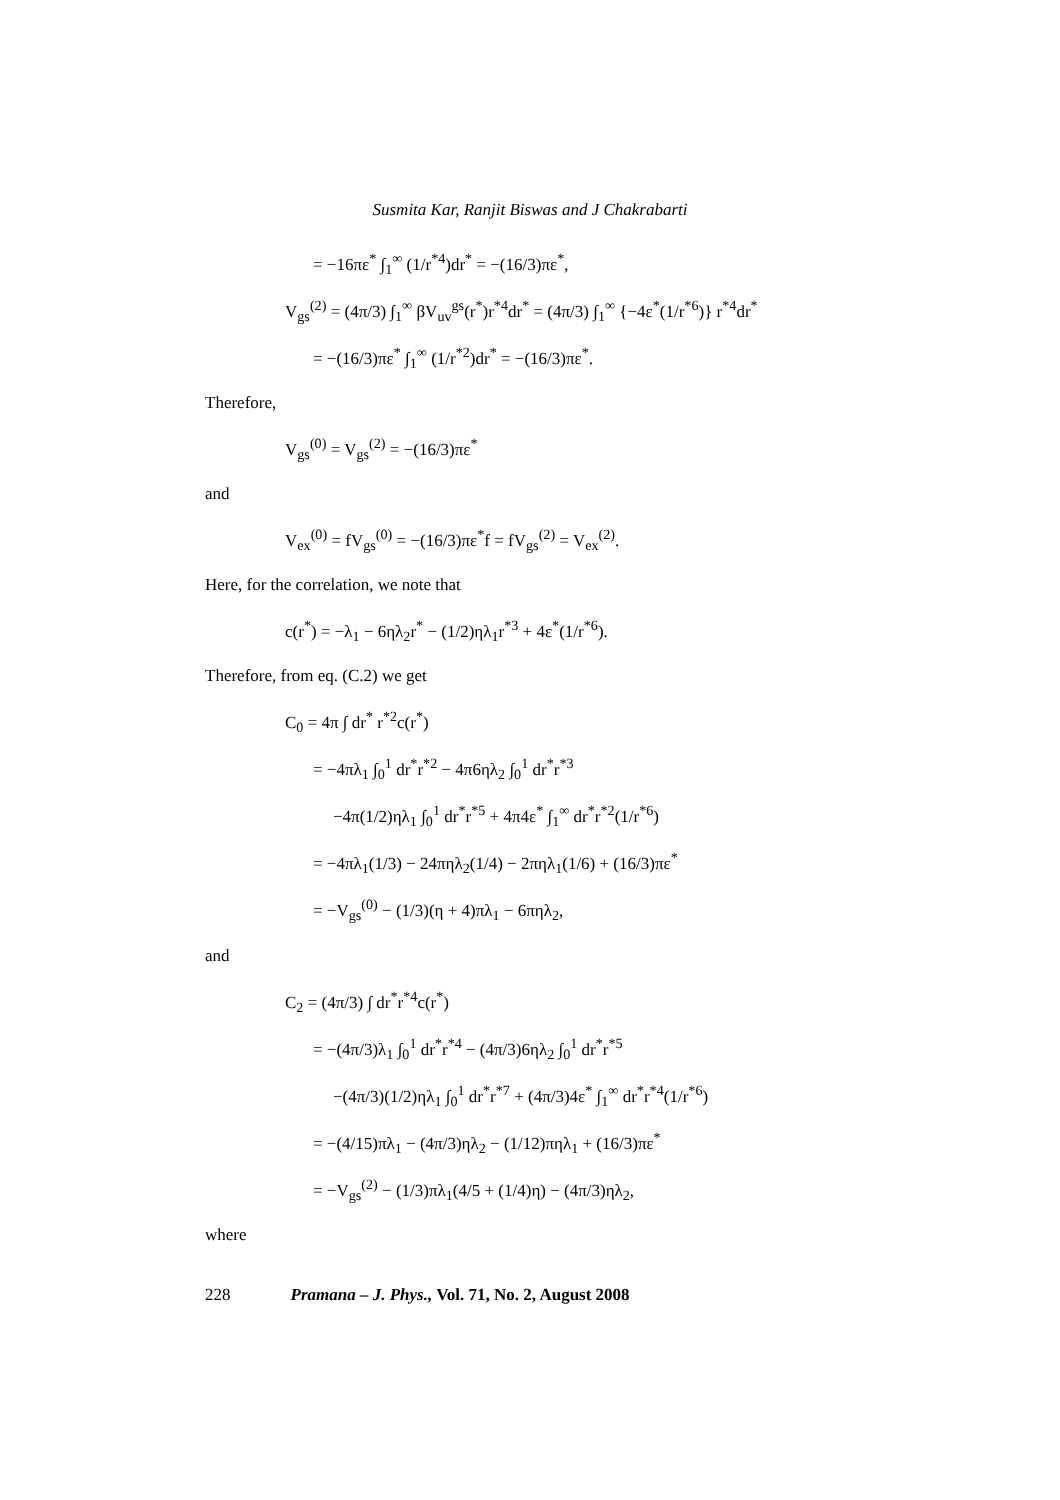Susmita Kar, Ranjit Biswas and J Chakrabarti
= −16πε<sup>*</sup> ∫<sub>1</sub><sup>∞</sup> (1/r<sup>*4</sup>)dr<sup>*</sup> = −(16/3)πε<sup>*</sup>,
V<sub>gs</sub><sup>(2)</sup> = (4π/3) ∫<sub>1</sub><sup>∞</sup> βV<sub>uv</sub><sup>gs</sup>(r<sup>*</sup>)r<sup>*4</sup>dr<sup>*</sup> = (4π/3) ∫<sub>1</sub><sup>∞</sup> {−4ε<sup>*</sup>(1/r<sup>*6</sup>)} r<sup>*4</sup>dr<sup>*</sup>
= −(16/3)πε<sup>*</sup> ∫<sub>1</sub><sup>∞</sup> (1/r<sup>*2</sup>)dr<sup>*</sup> = −(16/3)πε<sup>*</sup>.
Therefore,
V<sub>gs</sub><sup>(0)</sup> = V<sub>gs</sub><sup>(2)</sup> = −(16/3)πε<sup>*</sup>
and
V<sub>ex</sub><sup>(0)</sup> = fV<sub>gs</sub><sup>(0)</sup> = −(16/3)πε<sup>*</sup>f = fV<sub>gs</sub><sup>(2)</sup> = V<sub>ex</sub><sup>(2)</sup>.
Here, for the correlation, we note that
c(r<sup>*</sup>) = −λ<sub>1</sub> − 6ηλ<sub>2</sub>r<sup>*</sup> − (1/2)ηλ<sub>1</sub>r<sup>*3</sup> + 4ε<sup>*</sup>(1/r<sup>*6</sup>).
Therefore, from eq. (C.2) we get
C<sub>0</sub> = 4π ∫ dr<sup>*</sup> r<sup>*2</sup>c(r<sup>*</sup>)
= −4πλ<sub>1</sub> ∫<sub>0</sub><sup>1</sup> dr<sup>*</sup>r<sup>*2</sup> − 4π6ηλ<sub>2</sub> ∫<sub>0</sub><sup>1</sup> dr<sup>*</sup>r<sup>*3</sup>
−4π(1/2)ηλ<sub>1</sub> ∫<sub>0</sub><sup>1</sup> dr<sup>*</sup>r<sup>*5</sup> + 4π4ε<sup>*</sup> ∫<sub>1</sub><sup>∞</sup> dr<sup>*</sup>r<sup>*2</sup>(1/r<sup>*6</sup>)
= −4πλ<sub>1</sub>(1/3) − 24πηλ<sub>2</sub>(1/4) − 2πηλ<sub>1</sub>(1/6) + (16/3)πε<sup>*</sup>
= −V<sub>gs</sub><sup>(0)</sup> − (1/3)(η + 4)πλ<sub>1</sub> − 6πηλ<sub>2</sub>,
and
C<sub>2</sub> = (4π/3) ∫ dr<sup>*</sup>r<sup>*4</sup>c(r<sup>*</sup>)
= −(4π/3)λ<sub>1</sub> ∫<sub>0</sub><sup>1</sup> dr<sup>*</sup>r<sup>*4</sup> − (4π/3)6ηλ<sub>2</sub> ∫<sub>0</sub><sup>1</sup> dr<sup>*</sup>r<sup>*5</sup>
−(4π/3)(1/2)ηλ<sub>1</sub> ∫<sub>0</sub><sup>1</sup> dr<sup>*</sup>r<sup>*7</sup> + (4π/3)4ε<sup>*</sup> ∫<sub>1</sub><sup>∞</sup> dr<sup>*</sup>r<sup>*4</sup>(1/r<sup>*6</sup>)
= −(4/15)πλ<sub>1</sub> − (4π/3)ηλ<sub>2</sub> − (1/12)πηλ<sub>1</sub> + (16/3)πε<sup>*</sup>
= −V<sub>gs</sub><sup>(2)</sup> − (1/3)πλ<sub>1</sub>(4/5 + (1/4)η) − (4π/3)ηλ<sub>2</sub>,
where
228 Pramana – J. Phys., Vol. 71, No. 2, August 2008